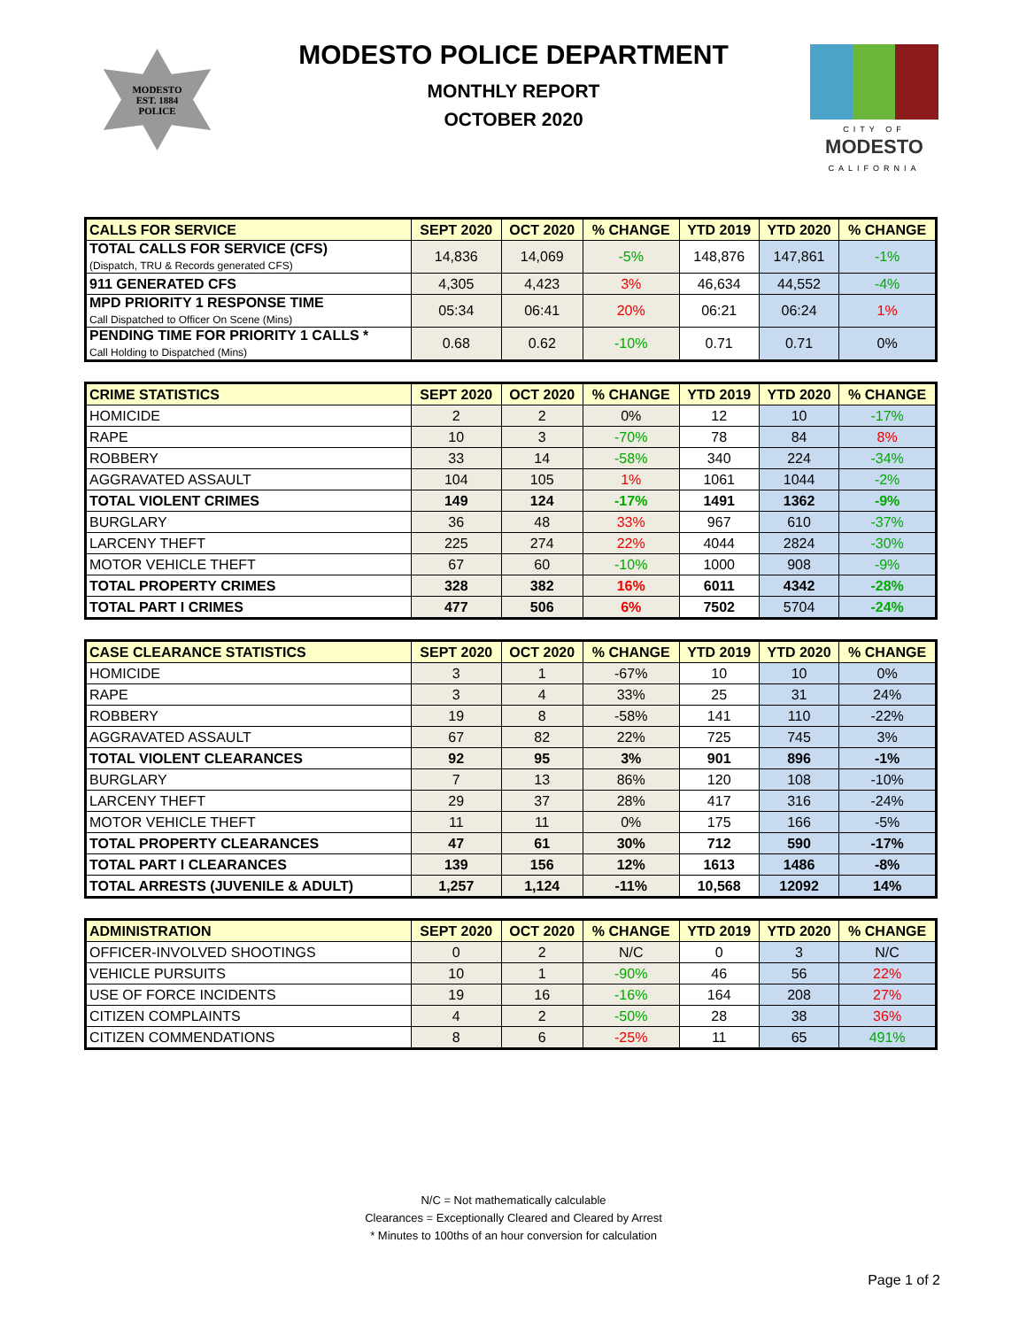MODESTO
EST. 1884
POLICE
MODESTO POLICE DEPARTMENT
MONTHLY REPORT
OCTOBER 2020
CITY OF
MODESTO
CALIFORNIA
| CALLS FOR SERVICE | SEPT 2020 | OCT 2020 | % CHANGE | YTD 2019 | YTD 2020 | % CHANGE |
| --- | --- | --- | --- | --- | --- | --- |
| TOTAL CALLS FOR SERVICE (CFS) (Dispatch, TRU & Records generated CFS) | 14,836 | 14,069 | -5% | 148,876 | 147,861 | -1% |
| 911 GENERATED CFS | 4,305 | 4,423 | 3% | 46,634 | 44,552 | -4% |
| MPD PRIORITY 1 RESPONSE TIME Call Dispatched to Officer On Scene (Mins) | 05:34 | 06:41 | 20% | 06:21 | 06:24 | 1% |
| PENDING TIME FOR PRIORITY 1 CALLS * Call Holding to Dispatched (Mins) | 0.68 | 0.62 | -10% | 0.71 | 0.71 | 0% |
| CRIME STATISTICS | SEPT 2020 | OCT 2020 | % CHANGE | YTD 2019 | YTD 2020 | % CHANGE |
| --- | --- | --- | --- | --- | --- | --- |
| HOMICIDE | 2 | 2 | 0% | 12 | 10 | -17% |
| RAPE | 10 | 3 | -70% | 78 | 84 | 8% |
| ROBBERY | 33 | 14 | -58% | 340 | 224 | -34% |
| AGGRAVATED ASSAULT | 104 | 105 | 1% | 1061 | 1044 | -2% |
| TOTAL VIOLENT CRIMES | 149 | 124 | -17% | 1491 | 1362 | -9% |
| BURGLARY | 36 | 48 | 33% | 967 | 610 | -37% |
| LARCENY THEFT | 225 | 274 | 22% | 4044 | 2824 | -30% |
| MOTOR VEHICLE THEFT | 67 | 60 | -10% | 1000 | 908 | -9% |
| TOTAL PROPERTY CRIMES | 328 | 382 | 16% | 6011 | 4342 | -28% |
| TOTAL PART I CRIMES | 477 | 506 | 6% | 7502 | 5704 | -24% |
| CASE CLEARANCE STATISTICS | SEPT 2020 | OCT 2020 | % CHANGE | YTD 2019 | YTD 2020 | % CHANGE |
| --- | --- | --- | --- | --- | --- | --- |
| HOMICIDE | 3 | 1 | -67% | 10 | 10 | 0% |
| RAPE | 3 | 4 | 33% | 25 | 31 | 24% |
| ROBBERY | 19 | 8 | -58% | 141 | 110 | -22% |
| AGGRAVATED ASSAULT | 67 | 82 | 22% | 725 | 745 | 3% |
| TOTAL VIOLENT CLEARANCES | 92 | 95 | 3% | 901 | 896 | -1% |
| BURGLARY | 7 | 13 | 86% | 120 | 108 | -10% |
| LARCENY THEFT | 29 | 37 | 28% | 417 | 316 | -24% |
| MOTOR VEHICLE THEFT | 11 | 11 | 0% | 175 | 166 | -5% |
| TOTAL PROPERTY CLEARANCES | 47 | 61 | 30% | 712 | 590 | -17% |
| TOTAL PART I CLEARANCES | 139 | 156 | 12% | 1613 | 1486 | -8% |
| TOTAL ARRESTS (JUVENILE & ADULT) | 1,257 | 1,124 | -11% | 10,568 | 12092 | 14% |
| ADMINISTRATION | SEPT 2020 | OCT 2020 | % CHANGE | YTD 2019 | YTD 2020 | % CHANGE |
| --- | --- | --- | --- | --- | --- | --- |
| OFFICER-INVOLVED SHOOTINGS | 0 | 2 | N/C | 0 | 3 | N/C |
| VEHICLE PURSUITS | 10 | 1 | -90% | 46 | 56 | 22% |
| USE OF FORCE INCIDENTS | 19 | 16 | -16% | 164 | 208 | 27% |
| CITIZEN COMPLAINTS | 4 | 2 | -50% | 28 | 38 | 36% |
| CITIZEN COMMENDATIONS | 8 | 6 | -25% | 11 | 65 | 491% |
N/C = Not mathematically calculable
Clearances = Exceptionally Cleared and Cleared by Arrest
* Minutes to 100ths of an hour conversion for calculation
Page 1 of 2